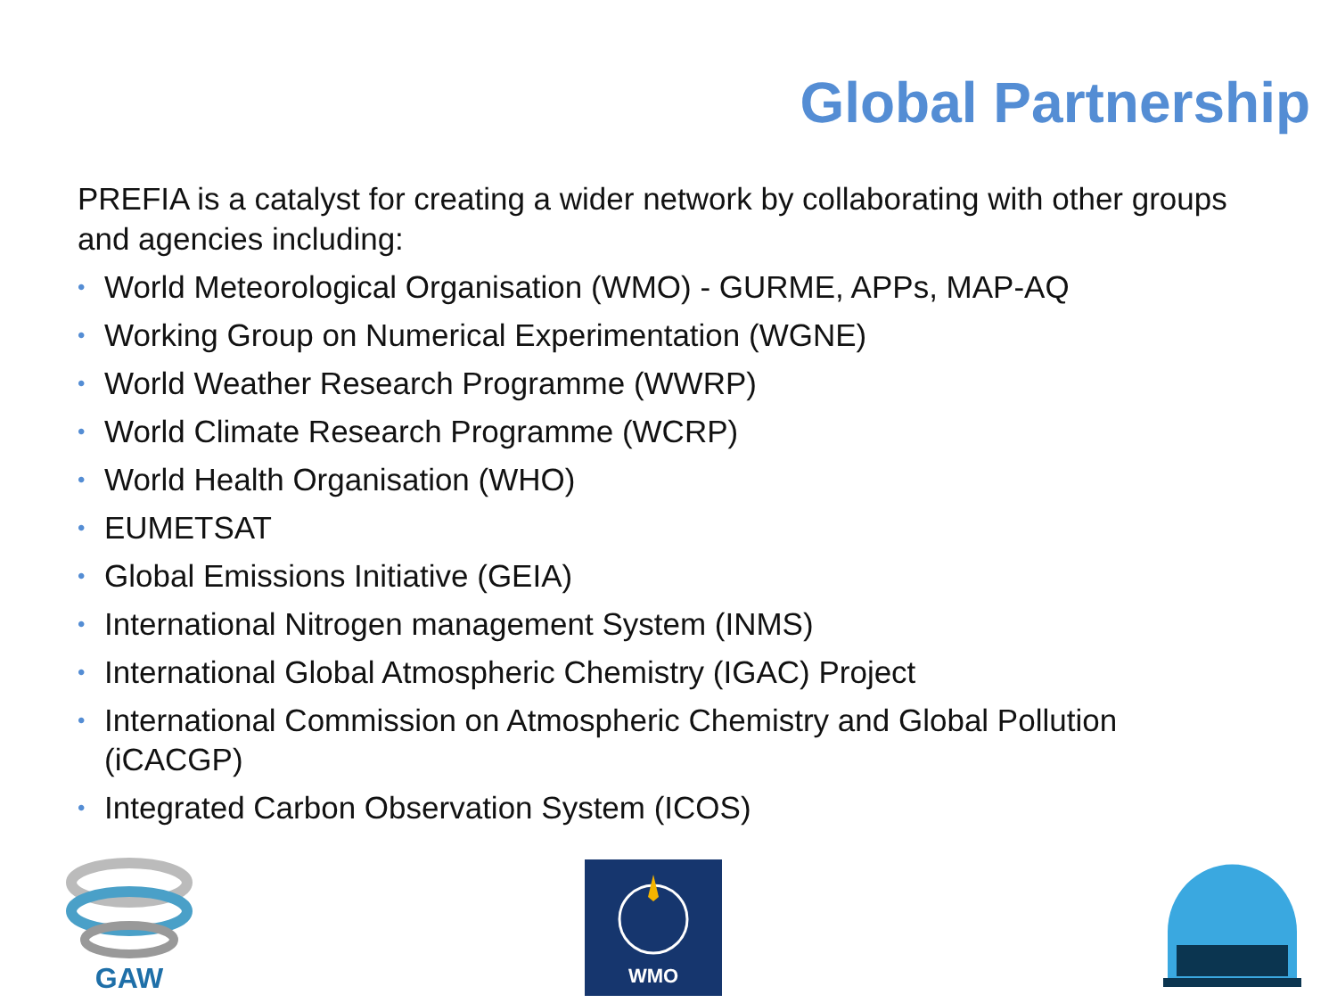Global Partnership
PREFIA is a catalyst for creating a wider network by collaborating with other groups and agencies including:
• World Meteorological Organisation (WMO) - GURME, APPs, MAP-AQ
• Working Group on Numerical Experimentation (WGNE)
• World Weather Research Programme (WWRP)
• World Climate Research Programme (WCRP)
• World Health Organisation (WHO)
• EUMETSAT
• Global Emissions Initiative (GEIA)
• International Nitrogen management System (INMS)
• International Global Atmospheric Chemistry (IGAC) Project
• International Commission on Atmospheric Chemistry and Global Pollution (iCACGP)
• Integrated Carbon Observation System (ICOS)
GAW WMO